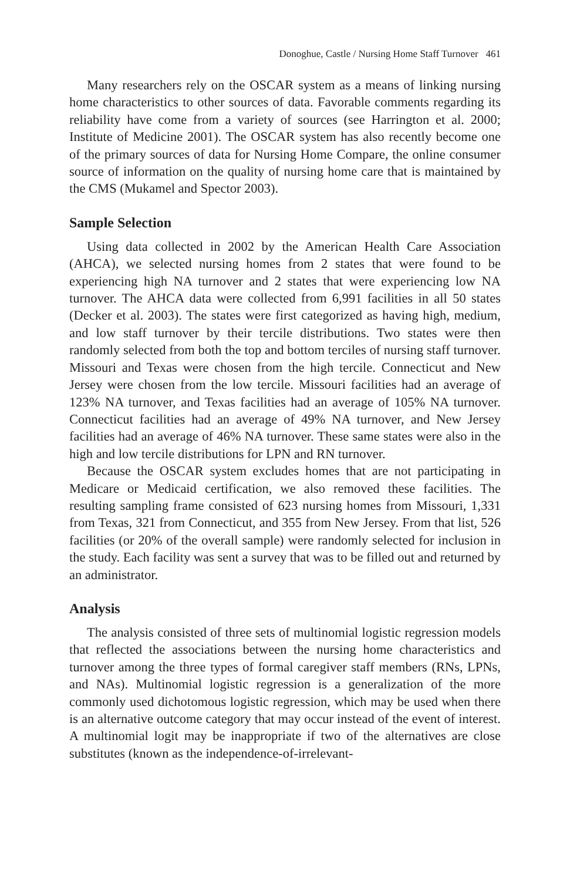Donoghue, Castle / Nursing Home Staff Turnover 461
Many researchers rely on the OSCAR system as a means of linking nursing home characteristics to other sources of data. Favorable comments regarding its reliability have come from a variety of sources (see Harrington et al. 2000; Institute of Medicine 2001). The OSCAR system has also recently become one of the primary sources of data for Nursing Home Compare, the online consumer source of information on the quality of nursing home care that is maintained by the CMS (Mukamel and Spector 2003).
Sample Selection
Using data collected in 2002 by the American Health Care Association (AHCA), we selected nursing homes from 2 states that were found to be experiencing high NA turnover and 2 states that were experiencing low NA turnover. The AHCA data were collected from 6,991 facilities in all 50 states (Decker et al. 2003). The states were first categorized as having high, medium, and low staff turnover by their tercile distributions. Two states were then randomly selected from both the top and bottom terciles of nursing staff turnover. Missouri and Texas were chosen from the high tercile. Connecticut and New Jersey were chosen from the low tercile. Missouri facilities had an average of 123% NA turnover, and Texas facilities had an average of 105% NA turnover. Connecticut facilities had an average of 49% NA turnover, and New Jersey facilities had an average of 46% NA turnover. These same states were also in the high and low tercile distributions for LPN and RN turnover.
Because the OSCAR system excludes homes that are not participating in Medicare or Medicaid certification, we also removed these facilities. The resulting sampling frame consisted of 623 nursing homes from Missouri, 1,331 from Texas, 321 from Connecticut, and 355 from New Jersey. From that list, 526 facilities (or 20% of the overall sample) were randomly selected for inclusion in the study. Each facility was sent a survey that was to be filled out and returned by an administrator.
Analysis
The analysis consisted of three sets of multinomial logistic regression models that reflected the associations between the nursing home characteristics and turnover among the three types of formal caregiver staff members (RNs, LPNs, and NAs). Multinomial logistic regression is a generalization of the more commonly used dichotomous logistic regression, which may be used when there is an alternative outcome category that may occur instead of the event of interest. A multinomial logit may be inappropriate if two of the alternatives are close substitutes (known as the independence-of-irrelevant-